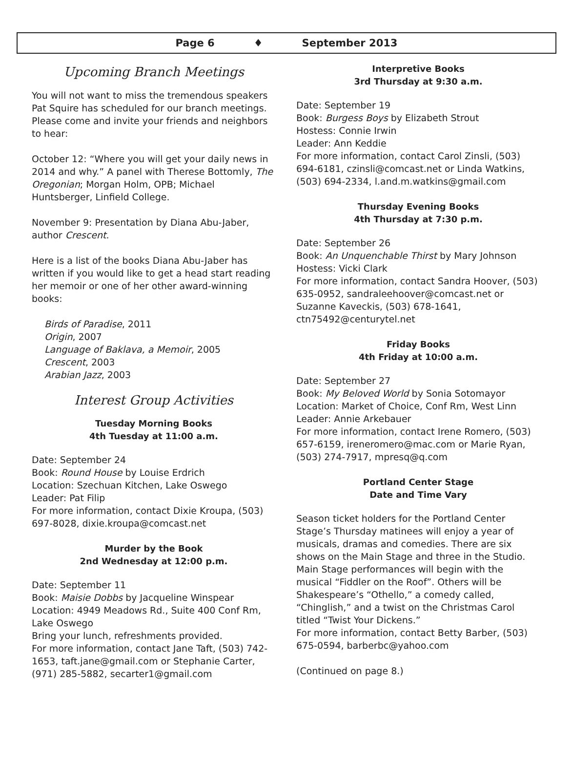Page 6 ♦ September 2013
Upcoming Branch Meetings
You will not want to miss the tremendous speakers Pat Squire has scheduled for our branch meetings. Please come and invite your friends and neighbors to hear:
October 12: “Where you will get your daily news in 2014 and why.” A panel with Therese Bottomly, The Oregonian; Morgan Holm, OPB; Michael Huntsberger, Linfield College.
November 9: Presentation by Diana Abu-Jaber, author Crescent.
Here is a list of the books Diana Abu-Jaber has written if you would like to get a head start reading her memoir or one of her other award-winning books:
Birds of Paradise, 2011
Origin, 2007
Language of Baklava, a Memoir, 2005
Crescent, 2003
Arabian Jazz, 2003
Interest Group Activities
Tuesday Morning Books
4th Tuesday at 11:00 a.m.
Date: September 24
Book: Round House by Louise Erdrich
Location: Szechuan Kitchen, Lake Oswego
Leader: Pat Filip
For more information, contact Dixie Kroupa, (503) 697-8028, dixie.kroupa@comcast.net
Murder by the Book
2nd Wednesday at 12:00 p.m.
Date: September 11
Book: Maisie Dobbs by Jacqueline Winspear
Location: 4949 Meadows Rd., Suite 400 Conf Rm, Lake Oswego
Bring your lunch, refreshments provided.
For more information, contact Jane Taft, (503) 742-1653, taft.jane@gmail.com or Stephanie Carter, (971) 285-5882, secarter1@gmail.com
Interpretive Books
3rd Thursday at 9:30 a.m.
Date: September 19
Book: Burgess Boys by Elizabeth Strout
Hostess: Connie Irwin
Leader: Ann Keddie
For more information, contact Carol Zinsli, (503) 694-6181, czinsli@comcast.net or Linda Watkins, (503) 694-2334, l.and.m.watkins@gmail.com
Thursday Evening Books
4th Thursday at 7:30 p.m.
Date: September 26
Book: An Unquenchable Thirst by Mary Johnson
Hostess: Vicki Clark
For more information, contact Sandra Hoover, (503) 635-0952, sandraleehoover@comcast.net or Suzanne Kaveckis, (503) 678-1641, ctn75492@centurytel.net
Friday Books
4th Friday at 10:00 a.m.
Date: September 27
Book: My Beloved World by Sonia Sotomayor
Location: Market of Choice, Conf Rm, West Linn
Leader: Annie Arkebauer
For more information, contact Irene Romero, (503) 657-6159, ireneromero@mac.com or Marie Ryan, (503) 274-7917, mpresq@q.com
Portland Center Stage
Date and Time Vary
Season ticket holders for the Portland Center Stage’s Thursday matinees will enjoy a year of musicals, dramas and comedies. There are six shows on the Main Stage and three in the Studio. Main Stage performances will begin with the musical “Fiddler on the Roof”. Others will be Shakespeare’s “Othello,” a comedy called, “Chinglish,” and a twist on the Christmas Carol titled “Twist Your Dickens.”
For more information, contact Betty Barber, (503) 675-0594, barberbc@yahoo.com
(Continued on page 8.)